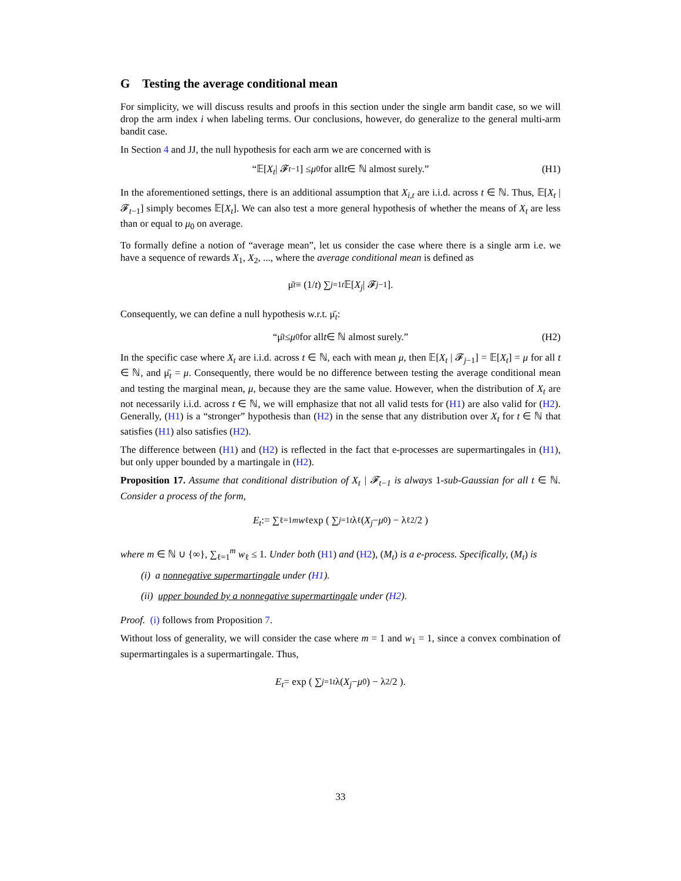G Testing the average conditional mean
For simplicity, we will discuss results and proofs in this section under the single arm bandit case, so we will drop the arm index i when labeling terms. Our conclusions, however, do generalize to the general multi-arm bandit case.
In Section 4 and JJ, the null hypothesis for each arm we are concerned with is
“𝔼[X<sub>t</sub> | 𝓕<sub>t−1</sub>] ≤ μ<sub>0</sub> for all t ∈ ℕ almost surely.” (H1)
In the aforementioned settings, there is an additional assumption that X<sub>i,t</sub> are i.i.d. across t ∈ ℕ. Thus, 𝔼[X<sub>t</sub> | 𝓕<sub>t−1</sub>] simply becomes 𝔼[X<sub>t</sub>]. We can also test a more general hypothesis of whether the means of X<sub>t</sub> are less than or equal to μ<sub>0</sub> on average.
To formally define a notion of “average mean”, let us consider the case where there is a single arm i.e. we have a sequence of rewards X<sub>1</sub>, X<sub>2</sub>, ..., where the average conditional mean is defined as
μ̄<sub>t</sub> ≡ (1/ t) ∑<sub>j=1</sub><sup>t</sup> 𝔼[X<sub>j</sub> | 𝓕<sub>j−1</sub>].
Consequently, we can define a null hypothesis w.r.t. μ̄<sub>t</sub>:
“μ̄<sub>t</sub> ≤ μ<sub>0</sub> for all t ∈ ℕ almost surely.” (H2)
In the specific case where X<sub>t</sub> are i.i.d. across t ∈ ℕ, each with mean μ, then 𝔼[X<sub>t</sub> | 𝓕<sub>j−1</sub>] = 𝔼[X<sub>t</sub>] = μ for all t ∈ ℕ, and μ̄<sub>t</sub> = μ. Consequently, there would be no difference between testing the average conditional mean and testing the marginal mean, μ, because they are the same value. However, when the distribution of X<sub>t</sub> are not necessarily i.i.d. across t ∈ ℕ, we will emphasize that not all valid tests for (H1) are also valid for (H2). Generally, (H1) is a “stronger” hypothesis than (H2) in the sense that any distribution over X<sub>t</sub> for t ∈ ℕ that satisfies (H1) also satisfies (H2).
The difference between (H1) and (H2) is reflected in the fact that e-processes are supermartingales in (H1), but only upper bounded by a martingale in (H2).
Proposition 17. Assume that conditional distribution of X<sub>t</sub> | 𝓕<sub>t−1</sub> is always 1-sub-Gaussian for all t ∈ ℕ. Consider a process of the form,
E<sub>t</sub> := ∑<sub>ℓ=1</sub><sup>m</sup> w<sub>ℓ</sub> exp ( ∑<sub>j=1</sub><sup>t</sup> λ<sub>ℓ</sub>(X<sub>j</sub> − μ<sub>0</sub>) − λ<sub>ℓ</sub><sup>2</sup>/2 )
where m ∈ ℕ ∪ {∞}, ∑<sub>ℓ=1</sub><sup>m</sup> w<sub>ℓ</sub> ≤ 1. Under both (H1) and (H2), (M<sub>t</sub>) is a e-process. Specifically, (M<sub>t</sub>) is
(i) a nonnegative supermartingale under (H1).
(ii) upper bounded by a nonnegative supermartingale under (H2).
Proof. (i) follows from Proposition 7.
Without loss of generality, we will consider the case where m = 1 and w<sub>1</sub> = 1, since a convex combination of supermartingales is a supermartingale. Thus,
E<sub>t</sub> = exp ( ∑<sub>j=1</sub><sup>t</sup> λ(X<sub>j</sub> − μ<sub>0</sub>) − λ<sup>2</sup>/2 ).
33